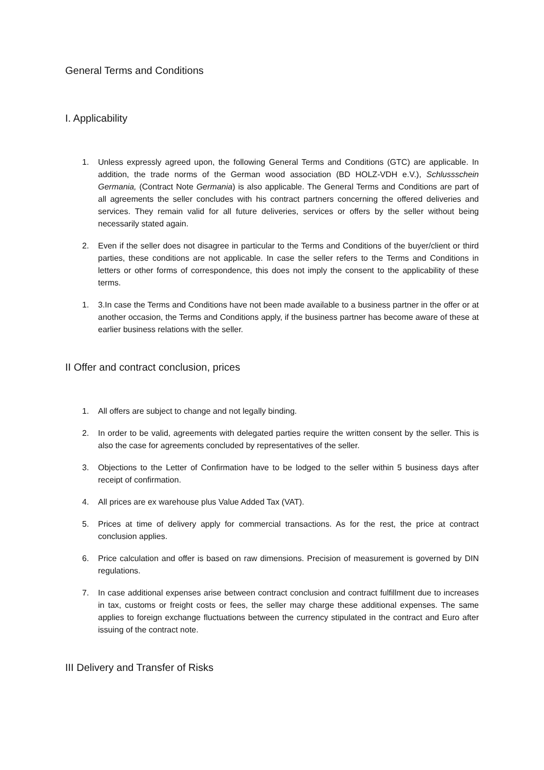General Terms and Conditions
I. Applicability
1. Unless expressly agreed upon, the following General Terms and Conditions (GTC) are applicable. In addition, the trade norms of the German wood association (BD HOLZ-VDH e.V.), Schlussschein Germania, (Contract Note Germania) is also applicable. The General Terms and Conditions are part of all agreements the seller concludes with his contract partners concerning the offered deliveries and services. They remain valid for all future deliveries, services or offers by the seller without being necessarily stated again.
2. Even if the seller does not disagree in particular to the Terms and Conditions of the buyer/client or third parties, these conditions are not applicable. In case the seller refers to the Terms and Conditions in letters or other forms of correspondence, this does not imply the consent to the applicability of these terms.
1. 3.In case the Terms and Conditions have not been made available to a business partner in the offer or at another occasion, the Terms and Conditions apply, if the business partner has become aware of these at earlier business relations with the seller.
II Offer and contract conclusion, prices
1. All offers are subject to change and not legally binding.
2. In order to be valid, agreements with delegated parties require the written consent by the seller. This is also the case for agreements concluded by representatives of the seller.
3. Objections to the Letter of Confirmation have to be lodged to the seller within 5 business days after receipt of confirmation.
4. All prices are ex warehouse plus Value Added Tax (VAT).
5. Prices at time of delivery apply for commercial transactions. As for the rest, the price at contract conclusion applies.
6. Price calculation and offer is based on raw dimensions. Precision of measurement is governed by DIN regulations.
7. In case additional expenses arise between contract conclusion and contract fulfillment due to increases in tax, customs or freight costs or fees, the seller may charge these additional expenses. The same applies to foreign exchange fluctuations between the currency stipulated in the contract and Euro after issuing of the contract note.
III Delivery and Transfer of Risks